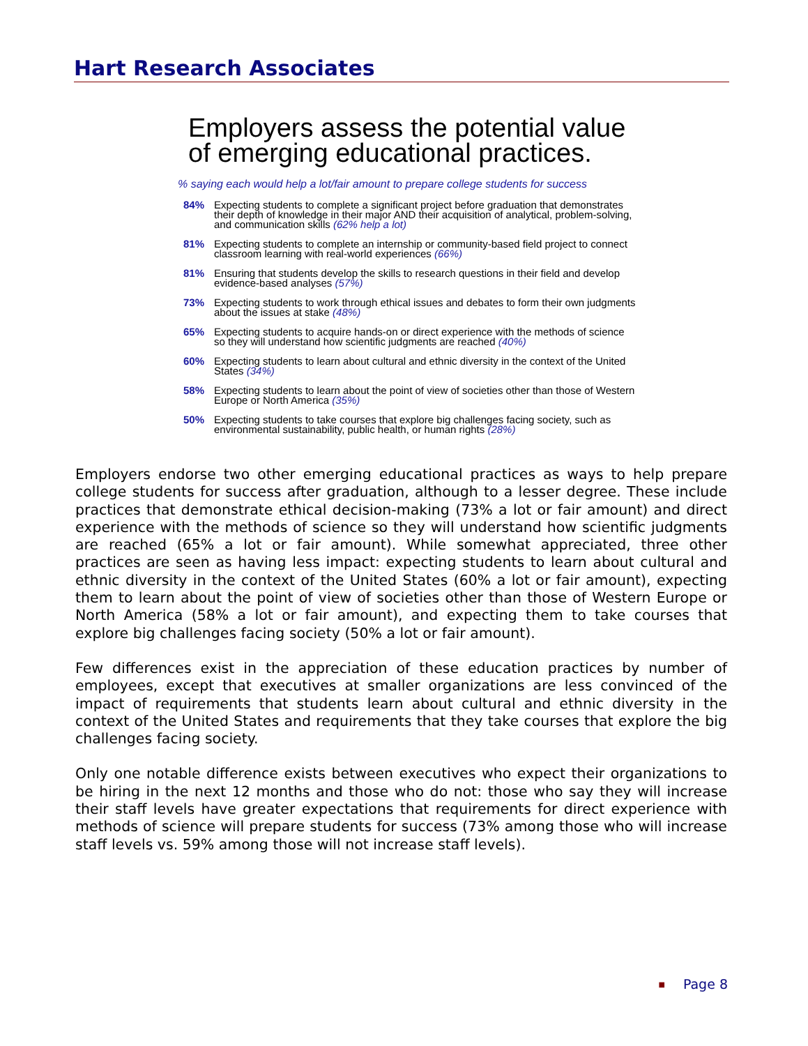Hart Research Associates
Employers assess the potential value
of emerging educational practices.
% saying each would help a lot/fair amount to prepare college students for success
84% Expecting students to complete a significant project before graduation that demonstrates their depth of knowledge in their major AND their acquisition of analytical, problem-solving, and communication skills (62% help a lot)
81% Expecting students to complete an internship or community-based field project to connect classroom learning with real-world experiences (66%)
81% Ensuring that students develop the skills to research questions in their field and develop evidence-based analyses (57%)
73% Expecting students to work through ethical issues and debates to form their own judgments about the issues at stake (48%)
65% Expecting students to acquire hands-on or direct experience with the methods of science so they will understand how scientific judgments are reached (40%)
60% Expecting students to learn about cultural and ethnic diversity in the context of the United States (34%)
58% Expecting students to learn about the point of view of societies other than those of Western Europe or North America (35%)
50% Expecting students to take courses that explore big challenges facing society, such as environmental sustainability, public health, or human rights (28%)
Employers endorse two other emerging educational practices as ways to help prepare college students for success after graduation, although to a lesser degree. These include practices that demonstrate ethical decision-making (73% a lot or fair amount) and direct experience with the methods of science so they will understand how scientific judgments are reached (65% a lot or fair amount). While somewhat appreciated, three other practices are seen as having less impact: expecting students to learn about cultural and ethnic diversity in the context of the United States (60% a lot or fair amount), expecting them to learn about the point of view of societies other than those of Western Europe or North America (58% a lot or fair amount), and expecting them to take courses that explore big challenges facing society (50% a lot or fair amount).
Few differences exist in the appreciation of these education practices by number of employees, except that executives at smaller organizations are less convinced of the impact of requirements that students learn about cultural and ethnic diversity in the context of the United States and requirements that they take courses that explore the big challenges facing society.
Only one notable difference exists between executives who expect their organizations to be hiring in the next 12 months and those who do not: those who say they will increase their staff levels have greater expectations that requirements for direct experience with methods of science will prepare students for success (73% among those who will increase staff levels vs. 59% among those will not increase staff levels).
■ Page 8